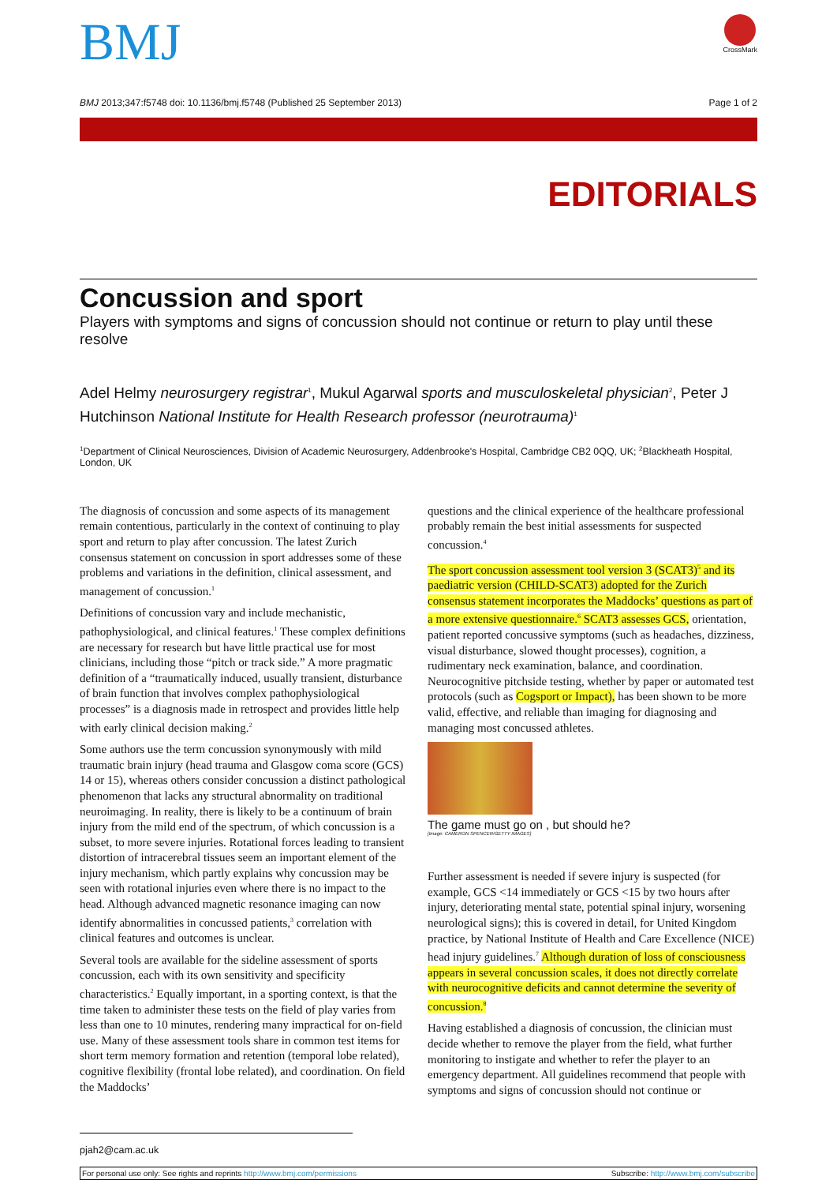BMJ
CrossMark
BMJ 2013;347:f5748 doi: 10.1136/bmj.f5748 (Published 25 September 2013) Page 1 of 2
EDITORIALS
Concussion and sport
Players with symptoms and signs of concussion should not continue or return to play until these resolve
Adel Helmy neurosurgery registrar<sup>1</sup>, Mukul Agarwal sports and musculoskeletal physician<sup>2</sup>, Peter J Hutchinson National Institute for Health Research professor (neurotrauma)<sup>1</sup>
<sup>1</sup> Department of Clinical Neurosciences, Division of Academic Neurosurgery, Addenbrooke's Hospital, Cambridge CB2 0QQ, UK; <sup>2</sup>Blackheath Hospital, London, UK
The diagnosis of concussion and some aspects of its management remain contentious, particularly in the context of continuing to play sport and return to play after concussion. The latest Zurich consensus statement on concussion in sport addresses some of these problems and variations in the definition, clinical assessment, and management of concussion.<sup>1</sup>
Definitions of concussion vary and include mechanistic, pathophysiological, and clinical features.<sup>1</sup> These complex definitions are necessary for research but have little practical use for most clinicians, including those “pitch or track side.” A more pragmatic definition of a “traumatically induced, usually transient, disturbance of brain function that involves complex pathophysiological processes” is a diagnosis made in retrospect and provides little help with early clinical decision making.<sup>2</sup>
Some authors use the term concussion synonymously with mild traumatic brain injury (head trauma and Glasgow coma score (GCS) 14 or 15), whereas others consider concussion a distinct pathological phenomenon that lacks any structural abnormality on traditional neuroimaging. In reality, there is likely to be a continuum of brain injury from the mild end of the spectrum, of which concussion is a subset, to more severe injuries. Rotational forces leading to transient distortion of intracerebral tissues seem an important element of the injury mechanism, which partly explains why concussion may be seen with rotational injuries even where there is no impact to the head. Although advanced magnetic resonance imaging can now identify abnormalities in concussed patients,<sup>3</sup> correlation with clinical features and outcomes is unclear.
Several tools are available for the sideline assessment of sports concussion, each with its own sensitivity and specificity characteristics.<sup>2</sup> Equally important, in a sporting context, is that the time taken to administer these tests on the field of play varies from less than one to 10 minutes, rendering many impractical for on-field use. Many of these assessment tools share in common test items for short term memory formation and retention (temporal lobe related), cognitive flexibility (frontal lobe related), and coordination. On field the Maddocks’
questions and the clinical experience of the healthcare professional probably remain the best initial assessments for suspected concussion.<sup>4</sup>
The sport concussion assessment tool version 3 (SCAT3)<sup>5</sup> and its paediatric version (CHILD-SCAT3) adopted for the Zurich consensus statement incorporates the Maddocks’ questions as part of a more extensive questionnaire.<sup>6</sup> SCAT3 assesses GCS, orientation, patient reported concussive symptoms (such as headaches, dizziness, visual disturbance, slowed thought processes), cognition, a rudimentary neck examination, balance, and coordination. Neurocognitive pitchside testing, whether by paper or automated test protocols (such as Cogsport or Impact), has been shown to be more valid, effective, and reliable than imaging for diagnosing and managing most concussed athletes.
The game must go on , but should he?
[Image: CAMERON SPENCER/GETTY IMAGES]
Further assessment is needed if severe injury is suspected (for example, GCS <14 immediately or GCS <15 by two hours after injury, deteriorating mental state, potential spinal injury, worsening neurological signs); this is covered in detail, for United Kingdom practice, by National Institute of Health and Care Excellence (NICE) head injury guidelines.<sup>7</sup> Although duration of loss of consciousness appears in several concussion scales, it does not directly correlate with neurocognitive deficits and cannot determine the severity of concussion.<sup>8</sup>
Having established a diagnosis of concussion, the clinician must decide whether to remove the player from the field, what further monitoring to instigate and whether to refer the player to an emergency department. All guidelines recommend that people with symptoms and signs of concussion should not continue or
pjah2@cam.ac.uk
For personal use only: See rights and reprints http://www.bmj.com/permissions Subscribe: http://www.bmj.com/subscribe